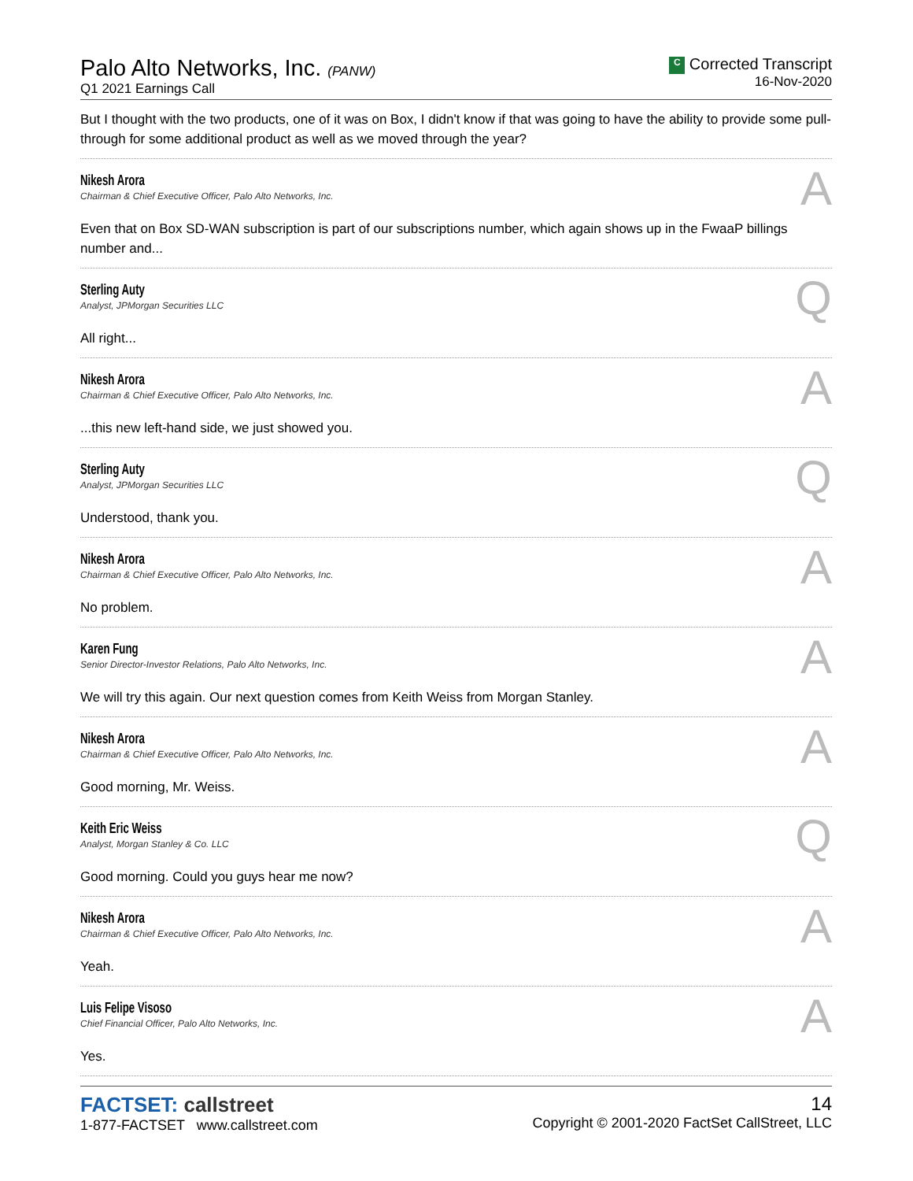Palo Alto Networks, Inc. (PANW)
Q1 2021 Earnings Call
C Corrected Transcript
16-Nov-2020
But I thought with the two products, one of it was on Box, I didn't know if that was going to have the ability to provide some pull-through for some additional product as well as we moved through the year?
Nikesh Arora
Chairman & Chief Executive Officer, Palo Alto Networks, Inc.
A
Even that on Box SD-WAN subscription is part of our subscriptions number, which again shows up in the FwaaP billings number and...
Sterling Auty
Analyst, JPMorgan Securities LLC
Q
All right...
Nikesh Arora
Chairman & Chief Executive Officer, Palo Alto Networks, Inc.
A
...this new left-hand side, we just showed you.
Sterling Auty
Analyst, JPMorgan Securities LLC
Q
Understood, thank you.
Nikesh Arora
Chairman & Chief Executive Officer, Palo Alto Networks, Inc.
A
No problem.
Karen Fung
Senior Director-Investor Relations, Palo Alto Networks, Inc.
A
We will try this again. Our next question comes from Keith Weiss from Morgan Stanley.
Nikesh Arora
Chairman & Chief Executive Officer, Palo Alto Networks, Inc.
A
Good morning, Mr. Weiss.
Keith Eric Weiss
Analyst, Morgan Stanley & Co. LLC
Q
Good morning. Could you guys hear me now?
Nikesh Arora
Chairman & Chief Executive Officer, Palo Alto Networks, Inc.
A
Yeah.
Luis Felipe Visoso
Chief Financial Officer, Palo Alto Networks, Inc.
A
Yes.
FACTSET: callstreet
1-877-FACTSET www.callstreet.com
14
Copyright © 2001-2020 FactSet CallStreet, LLC